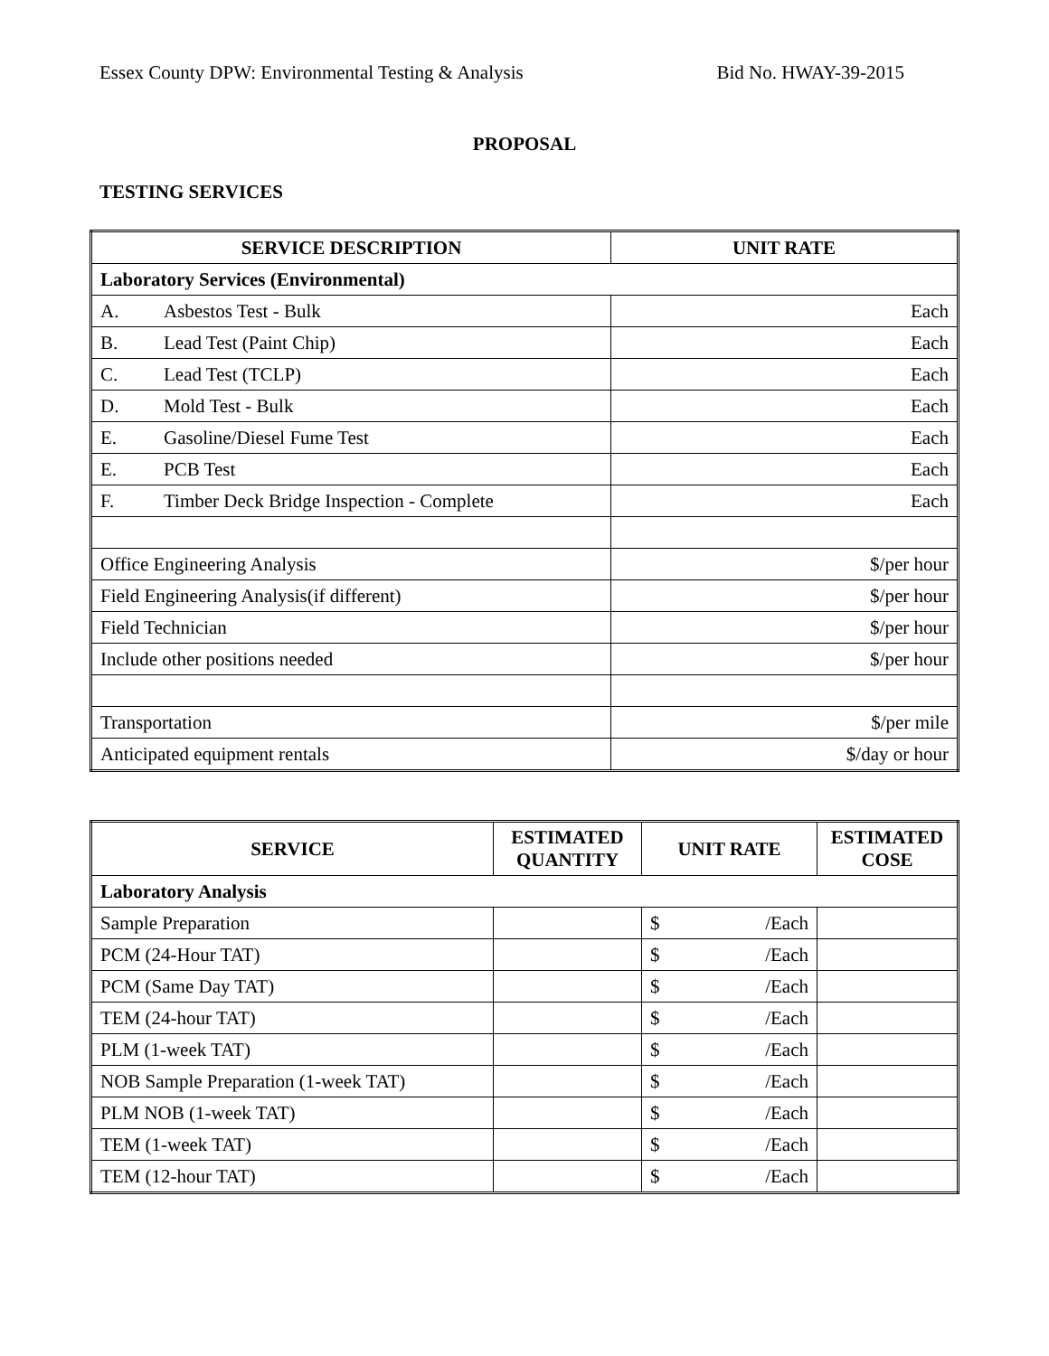Essex County DPW: Environmental Testing & Analysis Bid No. HWAY-39-2015
PROPOSAL
TESTING SERVICES
| SERVICE DESCRIPTION | UNIT RATE |
| --- | --- |
| Laboratory Services (Environmental) | |
| A. Asbestos Test - Bulk | Each |
| B. Lead Test (Paint Chip) | Each |
| C. Lead Test (TCLP) | Each |
| D. Mold Test - Bulk | Each |
| E. Gasoline/Diesel Fume Test | Each |
| E. PCB Test | Each |
| F. Timber Deck Bridge Inspection - Complete | Each |
| Office Engineering Analysis | $/per hour |
| Field Engineering Analysis(if different) | $/per hour |
| Field Technician | $/per hour |
| Include other positions needed | $/per hour |
| Transportation | $/per mile |
| Anticipated equipment rentals | $/day or hour |
| SERVICE | ESTIMATED QUANTITY | UNIT RATE | ESTIMATED COSE |
| --- | --- | --- | --- |
| Laboratory Analysis | | | |
| Sample Preparation | | $ /Each | |
| PCM (24-Hour TAT) | | $ /Each | |
| PCM (Same Day TAT) | | $ /Each | |
| TEM (24-hour TAT) | | $ /Each | |
| PLM (1-week TAT) | | $ /Each | |
| NOB Sample Preparation (1-week TAT) | | $ /Each | |
| PLM NOB (1-week TAT) | | $ /Each | |
| TEM (1-week TAT) | | $ /Each | |
| TEM (12-hour TAT) | | $ /Each | |